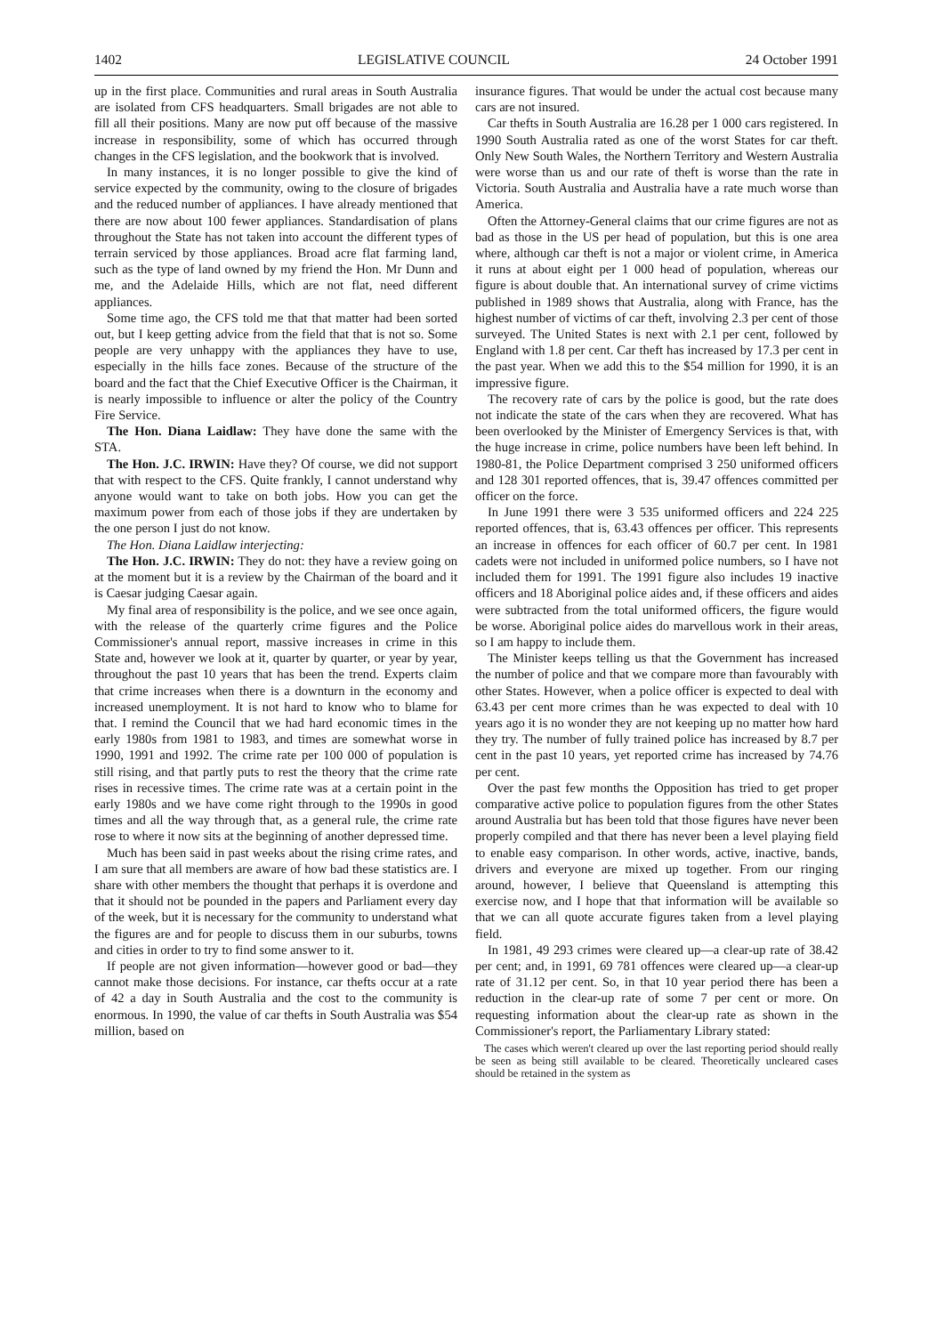1402 LEGISLATIVE COUNCIL 24 October 1991
up in the first place. Communities and rural areas in South Australia are isolated from CFS headquarters. Small brigades are not able to fill all their positions. Many are now put off because of the massive increase in responsibility, some of which has occurred through changes in the CFS legislation, and the bookwork that is involved.
In many instances, it is no longer possible to give the kind of service expected by the community, owing to the closure of brigades and the reduced number of appliances. I have already mentioned that there are now about 100 fewer appliances. Standardisation of plans throughout the State has not taken into account the different types of terrain serviced by those appliances. Broad acre flat farming land, such as the type of land owned by my friend the Hon. Mr Dunn and me, and the Adelaide Hills, which are not flat, need different appliances.
Some time ago, the CFS told me that that matter had been sorted out, but I keep getting advice from the field that that is not so. Some people are very unhappy with the appliances they have to use, especially in the hills face zones. Because of the structure of the board and the fact that the Chief Executive Officer is the Chairman, it is nearly impossible to influence or alter the policy of the Country Fire Service.
The Hon. Diana Laidlaw: They have done the same with the STA.
The Hon. J.C. IRWIN: Have they? Of course, we did not support that with respect to the CFS. Quite frankly, I cannot understand why anyone would want to take on both jobs. How you can get the maximum power from each of those jobs if they are undertaken by the one person I just do not know.
The Hon. Diana Laidlaw interjecting:
The Hon. J.C. IRWIN: They do not: they have a review going on at the moment but it is a review by the Chairman of the board and it is Caesar judging Caesar again.
My final area of responsibility is the police, and we see once again, with the release of the quarterly crime figures and the Police Commissioner's annual report, massive increases in crime in this State and, however we look at it, quarter by quarter, or year by year, throughout the past 10 years that has been the trend. Experts claim that crime increases when there is a downturn in the economy and increased unemployment. It is not hard to know who to blame for that. I remind the Council that we had hard economic times in the early 1980s from 1981 to 1983, and times are somewhat worse in 1990, 1991 and 1992. The crime rate per 100 000 of population is still rising, and that partly puts to rest the theory that the crime rate rises in recessive times. The crime rate was at a certain point in the early 1980s and we have come right through to the 1990s in good times and all the way through that, as a general rule, the crime rate rose to where it now sits at the beginning of another depressed time.
Much has been said in past weeks about the rising crime rates, and I am sure that all members are aware of how bad these statistics are. I share with other members the thought that perhaps it is overdone and that it should not be pounded in the papers and Parliament every day of the week, but it is necessary for the community to understand what the figures are and for people to discuss them in our suburbs, towns and cities in order to try to find some answer to it.
If people are not given information—however good or bad—they cannot make those decisions. For instance, car thefts occur at a rate of 42 a day in South Australia and the cost to the community is enormous. In 1990, the value of car thefts in South Australia was $54 million, based on
insurance figures. That would be under the actual cost because many cars are not insured.
Car thefts in South Australia are 16.28 per 1 000 cars registered. In 1990 South Australia rated as one of the worst States for car theft. Only New South Wales, the Northern Territory and Western Australia were worse than us and our rate of theft is worse than the rate in Victoria. South Australia and Australia have a rate much worse than America.
Often the Attorney-General claims that our crime figures are not as bad as those in the US per head of population, but this is one area where, although car theft is not a major or violent crime, in America it runs at about eight per 1 000 head of population, whereas our figure is about double that. An international survey of crime victims published in 1989 shows that Australia, along with France, has the highest number of victims of car theft, involving 2.3 per cent of those surveyed. The United States is next with 2.1 per cent, followed by England with 1.8 per cent. Car theft has increased by 17.3 per cent in the past year. When we add this to the $54 million for 1990, it is an impressive figure.
The recovery rate of cars by the police is good, but the rate does not indicate the state of the cars when they are recovered. What has been overlooked by the Minister of Emergency Services is that, with the huge increase in crime, police numbers have been left behind. In 1980-81, the Police Department comprised 3 250 uniformed officers and 128 301 reported offences, that is, 39.47 offences committed per officer on the force.
In June 1991 there were 3 535 uniformed officers and 224 225 reported offences, that is, 63.43 offences per officer. This represents an increase in offences for each officer of 60.7 per cent. In 1981 cadets were not included in uniformed police numbers, so I have not included them for 1991. The 1991 figure also includes 19 inactive officers and 18 Aboriginal police aides and, if these officers and aides were subtracted from the total uniformed officers, the figure would be worse. Aboriginal police aides do marvellous work in their areas, so I am happy to include them.
The Minister keeps telling us that the Government has increased the number of police and that we compare more than favourably with other States. However, when a police officer is expected to deal with 63.43 per cent more crimes than he was expected to deal with 10 years ago it is no wonder they are not keeping up no matter how hard they try. The number of fully trained police has increased by 8.7 per cent in the past 10 years, yet reported crime has increased by 74.76 per cent.
Over the past few months the Opposition has tried to get proper comparative active police to population figures from the other States around Australia but has been told that those figures have never been properly compiled and that there has never been a level playing field to enable easy comparison. In other words, active, inactive, bands, drivers and everyone are mixed up together. From our ringing around, however, I believe that Queensland is attempting this exercise now, and I hope that that information will be available so that we can all quote accurate figures taken from a level playing field.
In 1981, 49 293 crimes were cleared up—a clear-up rate of 38.42 per cent; and, in 1991, 69 781 offences were cleared up—a clear-up rate of 31.12 per cent. So, in that 10 year period there has been a reduction in the clear-up rate of some 7 per cent or more. On requesting information about the clear-up rate as shown in the Commissioner's report, the Parliamentary Library stated:
The cases which weren't cleared up over the last reporting period should really be seen as being still available to be cleared. Theoretically uncleared cases should be retained in the system as